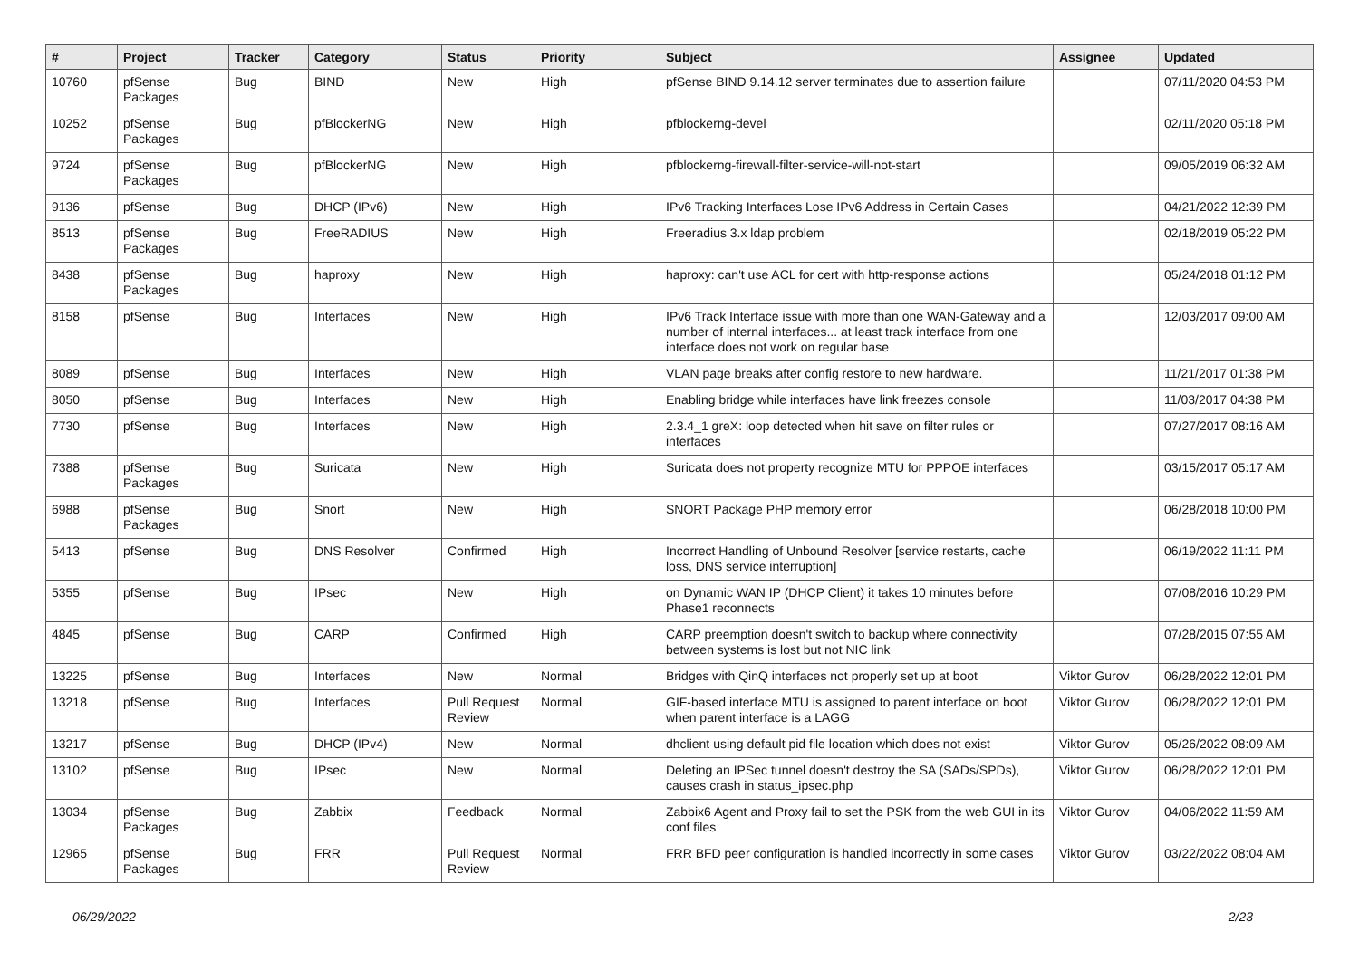| # | Project | Tracker | Category | Status | Priority | Subject | Assignee | Updated |
| --- | --- | --- | --- | --- | --- | --- | --- | --- |
| 10760 | pfSense Packages | Bug | BIND | New | High | pfSense BIND 9.14.12 server terminates due to assertion failure | | 07/11/2020 04:53 PM |
| 10252 | pfSense Packages | Bug | pfBlockerNG | New | High | pfblockerng-devel | | 02/11/2020 05:18 PM |
| 9724 | pfSense Packages | Bug | pfBlockerNG | New | High | pfblockerng-firewall-filter-service-will-not-start | | 09/05/2019 06:32 AM |
| 9136 | pfSense | Bug | DHCP (IPv6) | New | High | IPv6 Tracking Interfaces Lose IPv6 Address in Certain Cases | | 04/21/2022 12:39 PM |
| 8513 | pfSense Packages | Bug | FreeRADIUS | New | High | Freeradius 3.x ldap problem | | 02/18/2019 05:22 PM |
| 8438 | pfSense Packages | Bug | haproxy | New | High | haproxy: can't use ACL for cert with http-response actions | | 05/24/2018 01:12 PM |
| 8158 | pfSense | Bug | Interfaces | New | High | IPv6 Track Interface issue with more than one WAN-Gateway and a number of internal interfaces... at least track interface from one interface does not work on regular base | | 12/03/2017 09:00 AM |
| 8089 | pfSense | Bug | Interfaces | New | High | VLAN page breaks after config restore to new hardware. | | 11/21/2017 01:38 PM |
| 8050 | pfSense | Bug | Interfaces | New | High | Enabling bridge while interfaces have link freezes console | | 11/03/2017 04:38 PM |
| 7730 | pfSense | Bug | Interfaces | New | High | 2.3.4_1 greX: loop detected when hit save on filter rules or interfaces | | 07/27/2017 08:16 AM |
| 7388 | pfSense Packages | Bug | Suricata | New | High | Suricata does not property recognize MTU for PPPOE interfaces | | 03/15/2017 05:17 AM |
| 6988 | pfSense Packages | Bug | Snort | New | High | SNORT Package PHP memory error | | 06/28/2018 10:00 PM |
| 5413 | pfSense | Bug | DNS Resolver | Confirmed | High | Incorrect Handling of Unbound Resolver [service restarts, cache loss, DNS service interruption] | | 06/19/2022 11:11 PM |
| 5355 | pfSense | Bug | IPsec | New | High | on Dynamic WAN IP (DHCP Client) it takes 10 minutes before Phase1 reconnects | | 07/08/2016 10:29 PM |
| 4845 | pfSense | Bug | CARP | Confirmed | High | CARP preemption doesn't switch to backup where connectivity between systems is lost but not NIC link | | 07/28/2015 07:55 AM |
| 13225 | pfSense | Bug | Interfaces | New | Normal | Bridges with QinQ interfaces not properly set up at boot | Viktor Gurov | 06/28/2022 12:01 PM |
| 13218 | pfSense | Bug | Interfaces | Pull Request Review | Normal | GIF-based interface MTU is assigned to parent interface on boot when parent interface is a LAGG | Viktor Gurov | 06/28/2022 12:01 PM |
| 13217 | pfSense | Bug | DHCP (IPv4) | New | Normal | dhclient using default pid file location which does not exist | Viktor Gurov | 05/26/2022 08:09 AM |
| 13102 | pfSense | Bug | IPsec | New | Normal | Deleting an IPSec tunnel doesn't destroy the SA (SADs/SPDs), causes crash in status_ipsec.php | Viktor Gurov | 06/28/2022 12:01 PM |
| 13034 | pfSense Packages | Bug | Zabbix | Feedback | Normal | Zabbix6 Agent and Proxy fail to set the PSK from the web GUI in its conf files | Viktor Gurov | 04/06/2022 11:59 AM |
| 12965 | pfSense Packages | Bug | FRR | Pull Request Review | Normal | FRR BFD peer configuration is handled incorrectly in some cases | Viktor Gurov | 03/22/2022 08:04 AM |
06/29/2022 2/23